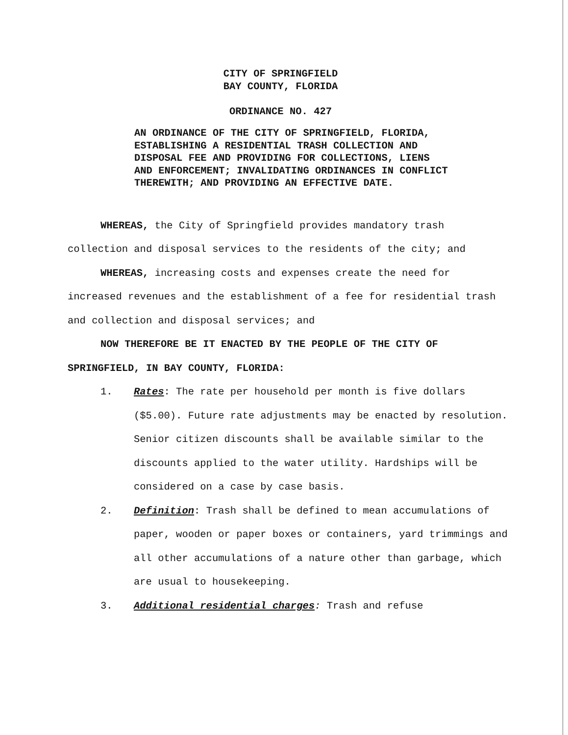CITY OF SPRINGFIELD
BAY COUNTY, FLORIDA
ORDINANCE NO. 427
AN ORDINANCE OF THE CITY OF SPRINGFIELD, FLORIDA, ESTABLISHING A RESIDENTIAL TRASH COLLECTION AND DISPOSAL FEE AND PROVIDING FOR COLLECTIONS, LIENS AND ENFORCEMENT; INVALIDATING ORDINANCES IN CONFLICT THEREWITH; AND PROVIDING AN EFFECTIVE DATE.
WHEREAS, the City of Springfield provides mandatory trash collection and disposal services to the residents of the city; and
WHEREAS, increasing costs and expenses create the need for increased revenues and the establishment of a fee for residential trash and collection and disposal services; and
NOW THEREFORE BE IT ENACTED BY THE PEOPLE OF THE CITY OF SPRINGFIELD, IN BAY COUNTY, FLORIDA:
1. Rates: The rate per household per month is five dollars ($5.00). Future rate adjustments may be enacted by resolution. Senior citizen discounts shall be available similar to the discounts applied to the water utility. Hardships will be considered on a case by case basis.
2. Definition: Trash shall be defined to mean accumulations of paper, wooden or paper boxes or containers, yard trimmings and all other accumulations of a nature other than garbage, which are usual to housekeeping.
3. Additional residential charges: Trash and refuse